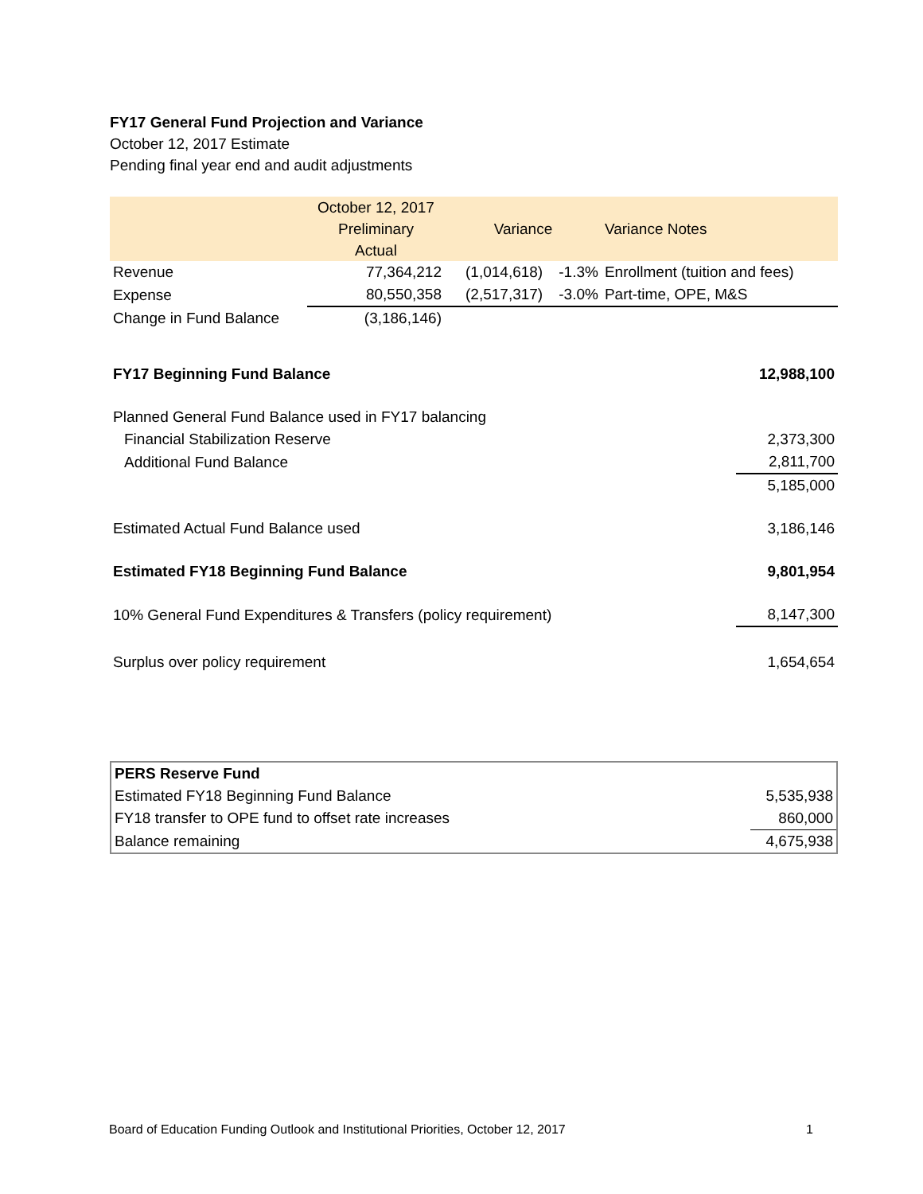FY17 General Fund Projection and Variance
October 12, 2017 Estimate
Pending final year end and audit adjustments
| | October 12, 2017 Preliminary Actual | Variance | | Variance Notes |
| --- | --- | --- | --- | --- |
| Revenue | 77,364,212 | (1,014,618) | -1.3% | Enrollment (tuition and fees) |
| Expense | 80,550,358 | (2,517,317) | -3.0% | Part-time, OPE, M&S |
| Change in Fund Balance | (3,186,146) | | | |
| FY17 Beginning Fund Balance | 12,988,100 |
| Planned General Fund Balance used in FY17 balancing | |
| Financial Stabilization Reserve | 2,373,300 |
| Additional Fund Balance | 2,811,700 |
| | 5,185,000 |
| Estimated Actual Fund Balance used | 3,186,146 |
| Estimated FY18 Beginning Fund Balance | 9,801,954 |
| 10% General Fund Expenditures & Transfers (policy requirement) | 8,147,300 |
| Surplus over policy requirement | 1,654,654 |
| PERS Reserve Fund | |
| Estimated FY18 Beginning Fund Balance | 5,535,938 |
| FY18 transfer to OPE fund to offset rate increases | 860,000 |
| Balance remaining | 4,675,938 |
Board of Education Funding Outlook and Institutional Priorities, October 12, 2017 1